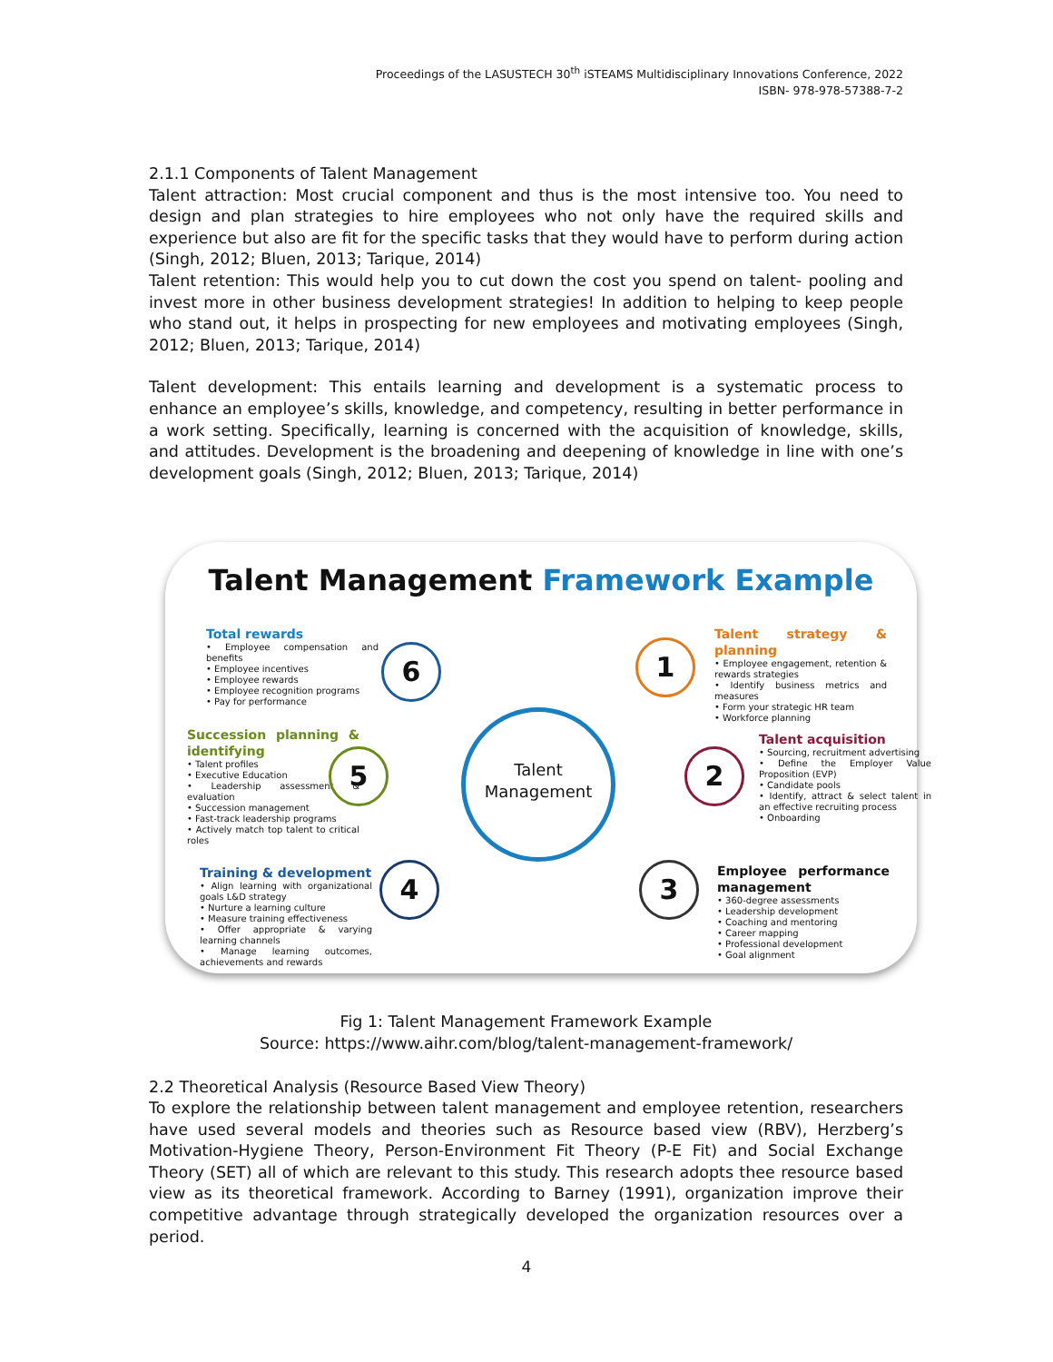Proceedings of the LASUSTECH 30<sup>th</sup> iSTEAMS Multidisciplinary Innovations Conference, 2022
ISBN- 978-978-57388-7-2
2.1.1 Components of Talent Management
Talent attraction: Most crucial component and thus is the most intensive too. You need to design and plan strategies to hire employees who not only have the required skills and experience but also are fit for the specific tasks that they would have to perform during action (Singh, 2012; Bluen, 2013; Tarique, 2014)
Talent retention: This would help you to cut down the cost you spend on talent- pooling and invest more in other business development strategies! In addition to helping to keep people who stand out, it helps in prospecting for new employees and motivating employees (Singh, 2012; Bluen, 2013; Tarique, 2014)
Talent development: This entails learning and development is a systematic process to enhance an employee’s skills, knowledge, and competency, resulting in better performance in a work setting. Specifically, learning is concerned with the acquisition of knowledge, skills, and attitudes. Development is the broadening and deepening of knowledge in line with one’s development goals (Singh, 2012; Bluen, 2013; Tarique, 2014)
Talent Management Framework Example
Total rewards
• Employee compensation and benefits
• Employee incentives
• Employee rewards
• Employee recognition programs
• Pay for performance
6 1
Talent strategy & planning
• Employee engagement, retention & rewards strategies
• Identify business metrics and measures
• Form your strategic HR team
• Workforce planning
Succession planning & identifying
• Talent profiles
• Executive Education
• Leadership assessment & evaluation
• Succession management
• Fast-track leadership programs
• Actively match top talent to critical roles
5
Talent
Management
2
Talent acquisition
• Sourcing, recruitment advertising
• Define the Employer Value Proposition (EVP)
• Candidate pools
• Identify, attract & select talent in an effective recruiting process
• Onboarding
Training & development
• Align learning with organizational goals L&D strategy
• Nurture a learning culture
• Measure training effectiveness
• Offer appropriate & varying learning channels
• Manage learning outcomes, achievements and rewards
4 3
Employee performance management
• 360-degree assessments
• Leadership development
• Coaching and mentoring
• Career mapping
• Professional development
• Goal alignment
Fig 1: Talent Management Framework Example
Source: https://www.aihr.com/blog/talent-management-framework/
2.2 Theoretical Analysis (Resource Based View Theory)
To explore the relationship between talent management and employee retention, researchers have used several models and theories such as Resource based view (RBV), Herzberg’s Motivation-Hygiene Theory, Person-Environment Fit Theory (P-E Fit) and Social Exchange Theory (SET) all of which are relevant to this study. This research adopts thee resource based view as its theoretical framework. According to Barney (1991), organization improve their competitive advantage through strategically developed the organization resources over a period.
4